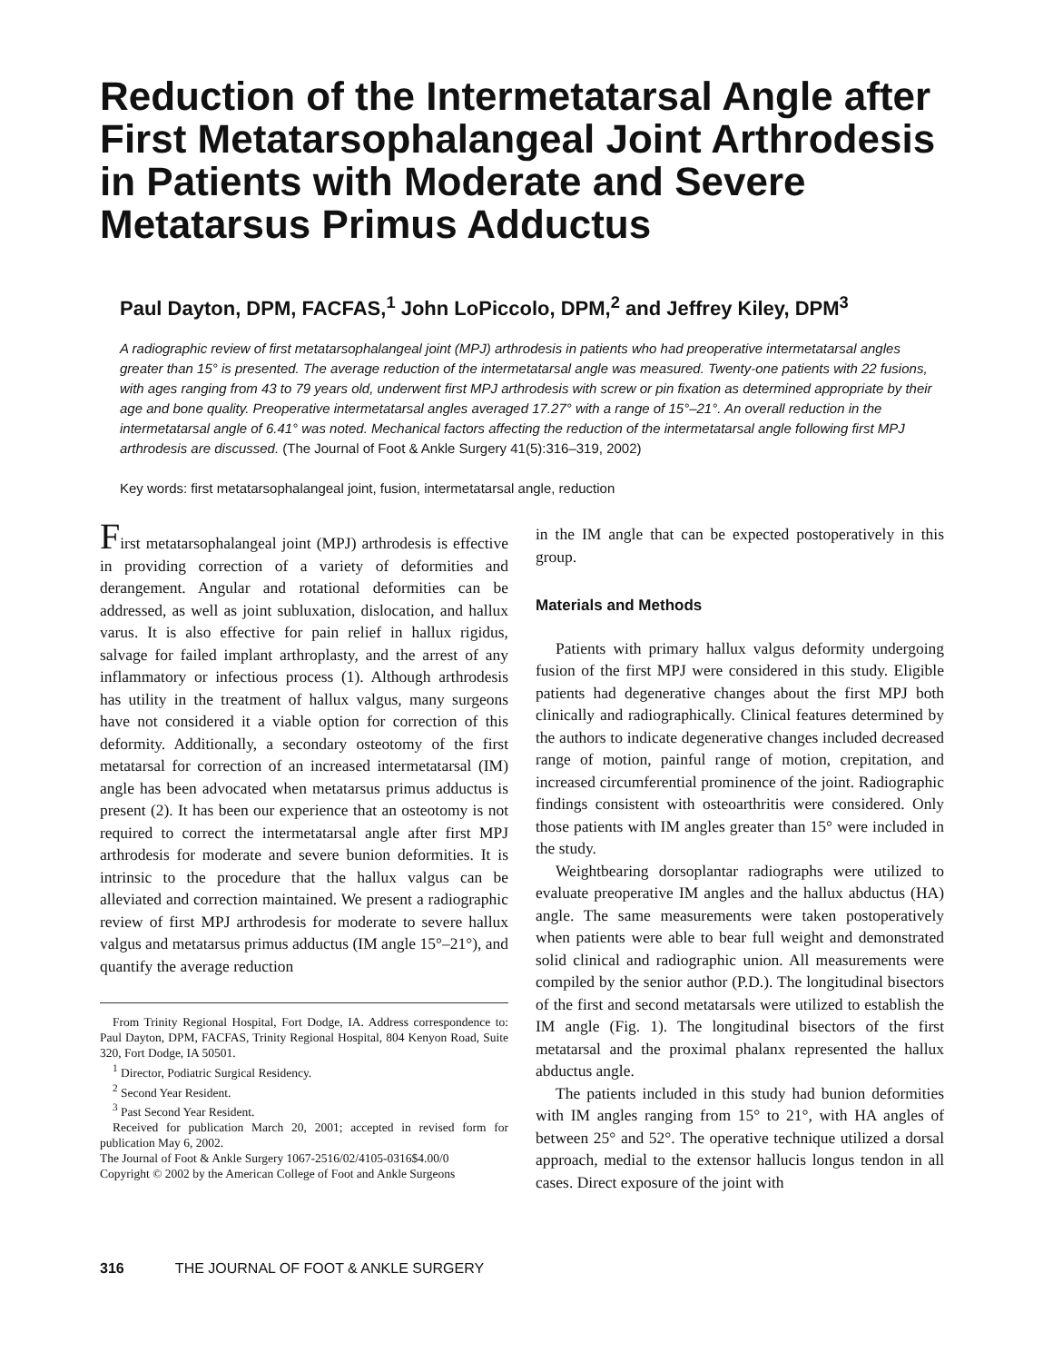Reduction of the Intermetatarsal Angle after First Metatarsophalangeal Joint Arthrodesis in Patients with Moderate and Severe Metatarsus Primus Adductus
Paul Dayton, DPM, FACFAS,<sup>1</sup> John LoPiccolo, DPM,<sup>2</sup> and Jeffrey Kiley, DPM<sup>3</sup>
A radiographic review of first metatarsophalangeal joint (MPJ) arthrodesis in patients who had preoperative intermetatarsal angles greater than 15° is presented. The average reduction of the intermetatarsal angle was measured. Twenty-one patients with 22 fusions, with ages ranging from 43 to 79 years old, underwent first MPJ arthrodesis with screw or pin fixation as determined appropriate by their age and bone quality. Preoperative intermetatarsal angles averaged 17.27° with a range of 15°–21°. An overall reduction in the intermetatarsal angle of 6.41° was noted. Mechanical factors affecting the reduction of the intermetatarsal angle following first MPJ arthrodesis are discussed. (The Journal of Foot & Ankle Surgery 41(5):316–319, 2002)
Key words: first metatarsophalangeal joint, fusion, intermetatarsal angle, reduction
First metatarsophalangeal joint (MPJ) arthrodesis is effective in providing correction of a variety of deformities and derangement. Angular and rotational deformities can be addressed, as well as joint subluxation, dislocation, and hallux varus. It is also effective for pain relief in hallux rigidus, salvage for failed implant arthroplasty, and the arrest of any inflammatory or infectious process (1). Although arthrodesis has utility in the treatment of hallux valgus, many surgeons have not considered it a viable option for correction of this deformity. Additionally, a secondary osteotomy of the first metatarsal for correction of an increased intermetatarsal (IM) angle has been advocated when metatarsus primus adductus is present (2). It has been our experience that an osteotomy is not required to correct the intermetatarsal angle after first MPJ arthrodesis for moderate and severe bunion deformities. It is intrinsic to the procedure that the hallux valgus can be alleviated and correction maintained. We present a radiographic review of first MPJ arthrodesis for moderate to severe hallux valgus and metatarsus primus adductus (IM angle 15°–21°), and quantify the average reduction
From Trinity Regional Hospital, Fort Dodge, IA. Address correspondence to: Paul Dayton, DPM, FACFAS, Trinity Regional Hospital, 804 Kenyon Road, Suite 320, Fort Dodge, IA 50501.
<sup>1</sup> Director, Podiatric Surgical Residency.
<sup>2</sup> Second Year Resident.
<sup>3</sup> Past Second Year Resident.
Received for publication March 20, 2001; accepted in revised form for publication May 6, 2002.
The Journal of Foot & Ankle Surgery 1067-2516/02/4105-0316$4.00/0
Copyright © 2002 by the American College of Foot and Ankle Surgeons
in the IM angle that can be expected postoperatively in this group.
Materials and Methods
Patients with primary hallux valgus deformity undergoing fusion of the first MPJ were considered in this study. Eligible patients had degenerative changes about the first MPJ both clinically and radiographically. Clinical features determined by the authors to indicate degenerative changes included decreased range of motion, painful range of motion, crepitation, and increased circumferential prominence of the joint. Radiographic findings consistent with osteoarthritis were considered. Only those patients with IM angles greater than 15° were included in the study.
Weightbearing dorsoplantar radiographs were utilized to evaluate preoperative IM angles and the hallux abductus (HA) angle. The same measurements were taken postoperatively when patients were able to bear full weight and demonstrated solid clinical and radiographic union. All measurements were compiled by the senior author (P.D.). The longitudinal bisectors of the first and second metatarsals were utilized to establish the IM angle (Fig. 1). The longitudinal bisectors of the first metatarsal and the proximal phalanx represented the hallux abductus angle.
The patients included in this study had bunion deformities with IM angles ranging from 15° to 21°, with HA angles of between 25° and 52°. The operative technique utilized a dorsal approach, medial to the extensor hallucis longus tendon in all cases. Direct exposure of the joint with
316 THE JOURNAL OF FOOT & ANKLE SURGERY